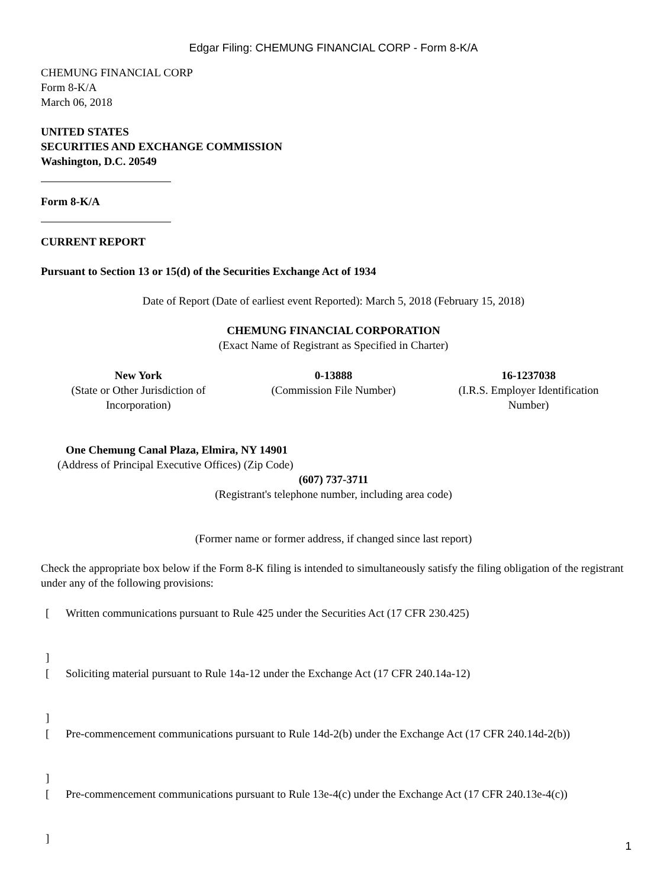Edgar Filing: CHEMUNG FINANCIAL CORP - Form 8-K/A
CHEMUNG FINANCIAL CORP
Form 8-K/A
March 06, 2018
UNITED STATES
SECURITIES AND EXCHANGE COMMISSION
Washington, D.C. 20549
Form 8-K/A
CURRENT REPORT
Pursuant to Section 13 or 15(d) of the Securities Exchange Act of 1934
Date of Report (Date of earliest event Reported): March 5, 2018 (February 15, 2018)
CHEMUNG FINANCIAL CORPORATION
(Exact Name of Registrant as Specified in Charter)
| New York (State or Other Jurisdiction of Incorporation) | 0-13888 (Commission File Number) | 16-1237038 (I.R.S. Employer Identification Number) |
One Chemung Canal Plaza, Elmira, NY 14901
(Address of Principal Executive Offices) (Zip Code)
(607) 737-3711
(Registrant's telephone number, including area code)
(Former name or former address, if changed since last report)
Check the appropriate box below if the Form 8-K filing is intended to simultaneously satisfy the filing obligation of the registrant under any of the following provisions:
| [ ] | Written communications pursuant to Rule 425 under the Securities Act (17 CFR 230.425) |
| [ ] | Soliciting material pursuant to Rule 14a-12 under the Exchange Act (17 CFR 240.14a-12) |
| [ ] | Pre-commencement communications pursuant to Rule 14d-2(b) under the Exchange Act (17 CFR 240.14d-2(b)) |
| [ ] | Pre-commencement communications pursuant to Rule 13e-4(c) under the Exchange Act (17 CFR 240.13e-4(c)) |
1